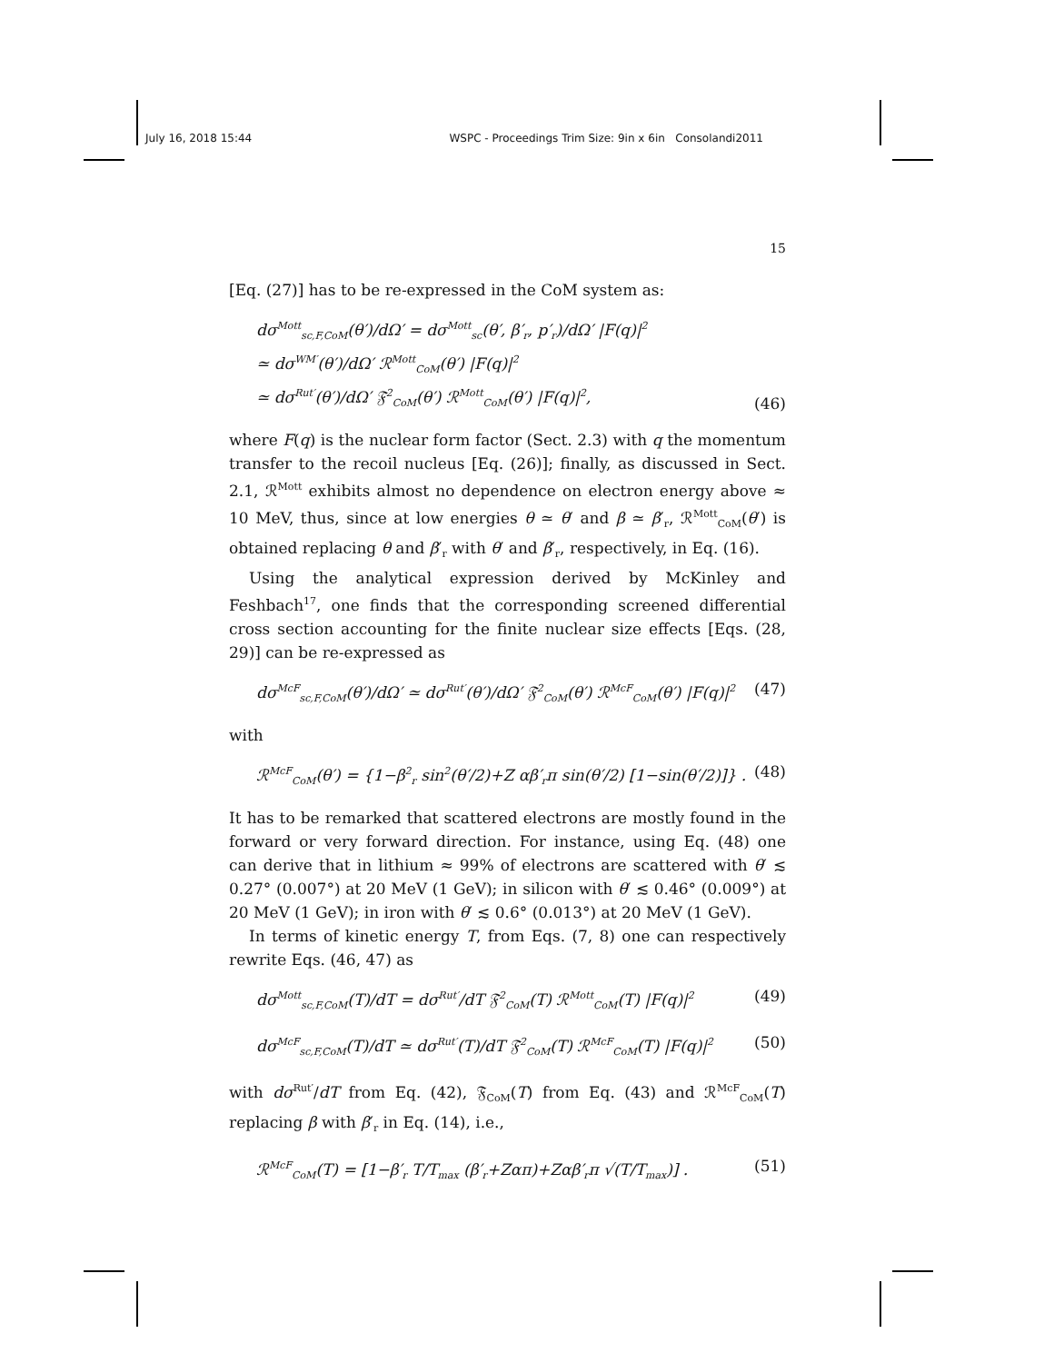July 16, 2018 15:44 WSPC - Proceedings Trim Size: 9in x 6in Consolandi2011
15
[Eq. (27)] has to be re-expressed in the CoM system as:
dσ<sup>Mott</sup><sub>sc,F,CoM</sub>(θ′)/dΩ′ = dσ<sup>Mott</sup><sub>sc</sub>(θ′, β′<sub>r</sub>, p′<sub>r</sub>)/dΩ′ |F(q)|<sup>2</sup>
≃ dσ<sup>WM′</sup>(θ′)/dΩ′ ℛ<sup>Mott</sup><sub>CoM</sub>(θ′) |F(q)|<sup>2</sup>
≃ dσ<sup>Rut′</sup>(θ′)/dΩ′ 𝔉<sup>2</sup><sub>CoM</sub>(θ′) ℛ<sup>Mott</sup><sub>CoM</sub>(θ′) |F(q)|<sup>2</sup>, (46)
where F(q) is the nuclear form factor (Sect. 2.3) with q the momentum transfer to the recoil nucleus [Eq. (26)]; finally, as discussed in Sect. 2.1, ℛ<sup>Mott</sup> exhibits almost no dependence on electron energy above ≈ 10 MeV, thus, since at low energies θ ≃ θ′ and β ≃ β′<sub>r</sub>, ℛ<sup>Mott</sup><sub>CoM</sub>(θ′) is obtained replacing θ and β′<sub>r</sub> with θ′ and β′<sub>r</sub>, respectively, in Eq. (16).
Using the analytical expression derived by McKinley and Feshbach<sup>17</sup>, one finds that the corresponding screened differential cross section accounting for the finite nuclear size effects [Eqs. (28, 29)] can be re-expressed as
dσ<sup>McF</sup><sub>sc,F,CoM</sub>(θ′)/dΩ′ ≃ dσ<sup>Rut′</sup>(θ′)/dΩ′ 𝔉<sup>2</sup><sub>CoM</sub>(θ′) ℛ<sup>McF</sup><sub>CoM</sub>(θ′) |F(q)|<sup>2</sup> (47)
with
ℛ<sup>McF</sup><sub>CoM</sub>(θ′) = {1−β<sup>2</sup><sub>r</sub> sin<sup>2</sup>(θ′/2)+Z αβ′<sub>r</sub>π sin(θ′/2) [1−sin(θ′/2)]} . (48)
It has to be remarked that scattered electrons are mostly found in the forward or very forward direction. For instance, using Eq. (48) one can derive that in lithium ≈ 99% of electrons are scattered with θ′ ≲ 0.27° (0.007°) at 20 MeV (1 GeV); in silicon with θ′ ≲ 0.46° (0.009°) at 20 MeV (1 GeV); in iron with θ′ ≲ 0.6° (0.013°) at 20 MeV (1 GeV).
In terms of kinetic energy T, from Eqs. (7, 8) one can respectively rewrite Eqs. (46, 47) as
dσ<sup>Mott</sup><sub>sc,F,CoM</sub>(T)/dT = dσ<sup>Rut′</sup>/dT 𝔉<sup>2</sup><sub>CoM</sub>(T) ℛ<sup>Mott</sup><sub>CoM</sub>(T) |F(q)|<sup>2</sup> (49)
dσ<sup>McF</sup><sub>sc,F,CoM</sub>(T)/dT ≃ dσ<sup>Rut′</sup>(T)/dT 𝔉<sup>2</sup><sub>CoM</sub>(T) ℛ<sup>McF</sup><sub>CoM</sub>(T) |F(q)|<sup>2</sup> (50)
with dσ<sup>Rut′</sup>/dT from Eq. (42), 𝔉<sub>CoM</sub>(T) from Eq. (43) and ℛ<sup>McF</sup><sub>CoM</sub>(T) replacing β with β′<sub>r</sub> in Eq. (14), i.e.,
ℛ<sup>McF</sup><sub>CoM</sub>(T) = [1−β′<sub>r</sub> T/T<sub>max</sub> (β′<sub>r</sub>+Zαπ)+Zαβ′<sub>r</sub>π √(T/T<sub>max</sub>)] . (51)